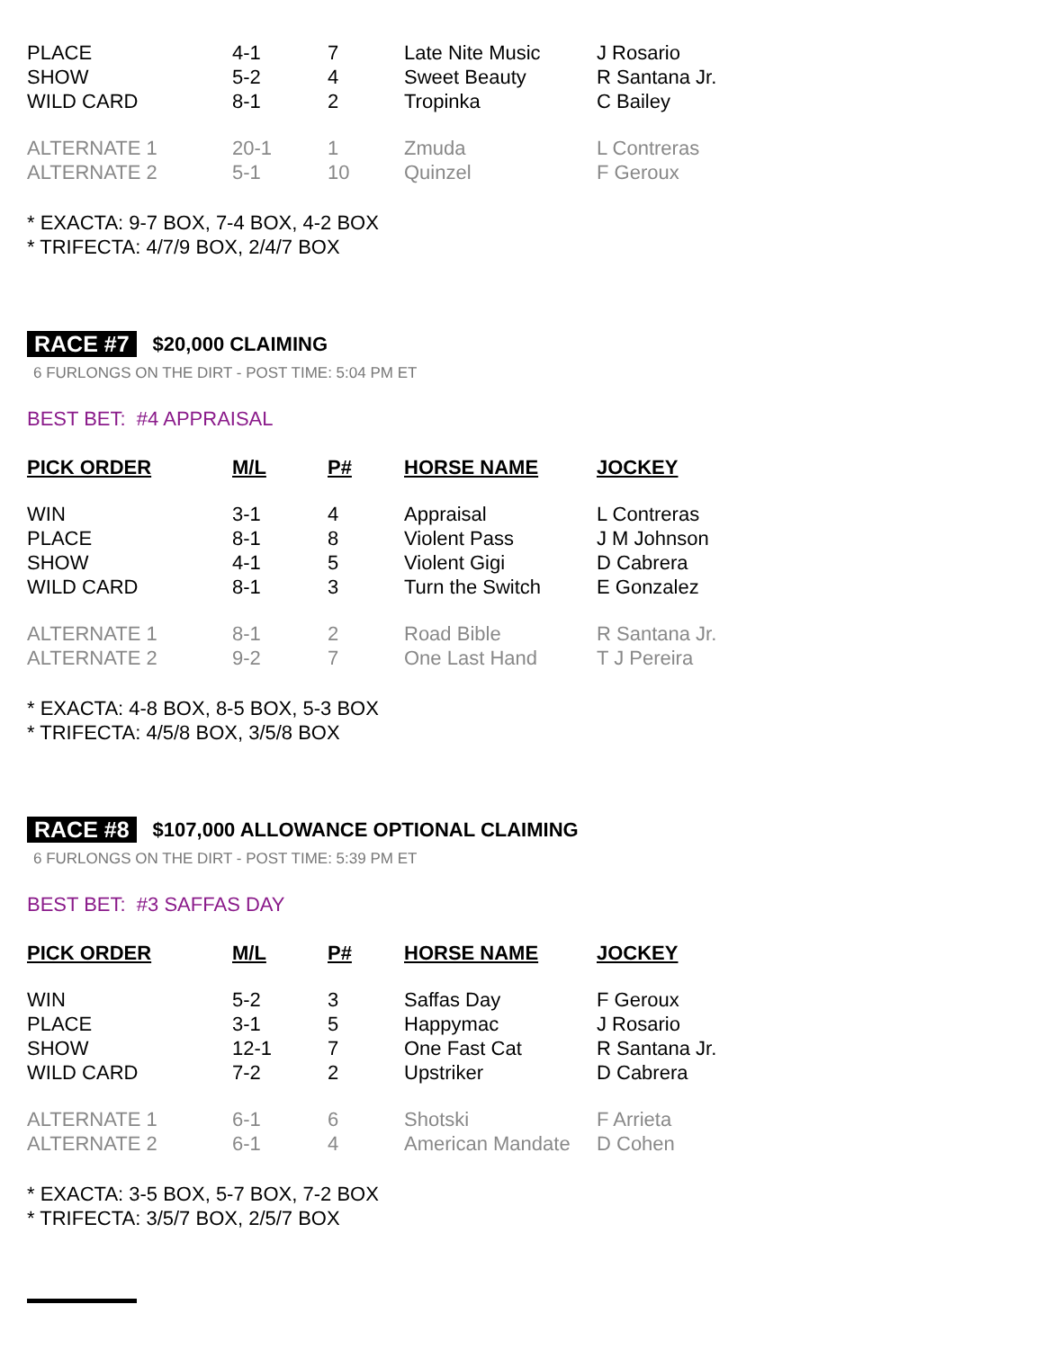| PLACE | 4-1 | 7 | Late Nite Music | J Rosario |
| SHOW | 5-2 | 4 | Sweet Beauty | R Santana Jr. |
| WILD CARD | 8-1 | 2 | Tropinka | C Bailey |
| ALTERNATE 1 | 20-1 | 1 | Zmuda | L Contreras |
| ALTERNATE 2 | 5-1 | 10 | Quinzel | F Geroux |
* EXACTA: 9-7 BOX, 7-4 BOX, 4-2 BOX
* TRIFECTA: 4/7/9 BOX, 2/4/7 BOX
RACE #7 $20,000 CLAIMING
6 FURLONGS ON THE DIRT - POST TIME: 5:04 PM ET
BEST BET: #4 APPRAISAL
| PICK ORDER | M/L | P# | HORSE NAME | JOCKEY |
| --- | --- | --- | --- | --- |
| WIN | 3-1 | 4 | Appraisal | L Contreras |
| PLACE | 8-1 | 8 | Violent Pass | J M Johnson |
| SHOW | 4-1 | 5 | Violent Gigi | D Cabrera |
| WILD CARD | 8-1 | 3 | Turn the Switch | E Gonzalez |
| ALTERNATE 1 | 8-1 | 2 | Road Bible | R Santana Jr. |
| ALTERNATE 2 | 9-2 | 7 | One Last Hand | T J Pereira |
* EXACTA: 4-8 BOX, 8-5 BOX, 5-3 BOX
* TRIFECTA: 4/5/8 BOX, 3/5/8 BOX
RACE #8 $107,000 ALLOWANCE OPTIONAL CLAIMING
6 FURLONGS ON THE DIRT - POST TIME: 5:39 PM ET
BEST BET: #3 SAFFAS DAY
| PICK ORDER | M/L | P# | HORSE NAME | JOCKEY |
| --- | --- | --- | --- | --- |
| WIN | 5-2 | 3 | Saffas Day | F Geroux |
| PLACE | 3-1 | 5 | Happymac | J Rosario |
| SHOW | 12-1 | 7 | One Fast Cat | R Santana Jr. |
| WILD CARD | 7-2 | 2 | Upstriker | D Cabrera |
| ALTERNATE 1 | 6-1 | 6 | Shotski | F Arrieta |
| ALTERNATE 2 | 6-1 | 4 | American Mandate | D Cohen |
* EXACTA: 3-5 BOX, 5-7 BOX, 7-2 BOX
* TRIFECTA: 3/5/7 BOX, 2/5/7 BOX